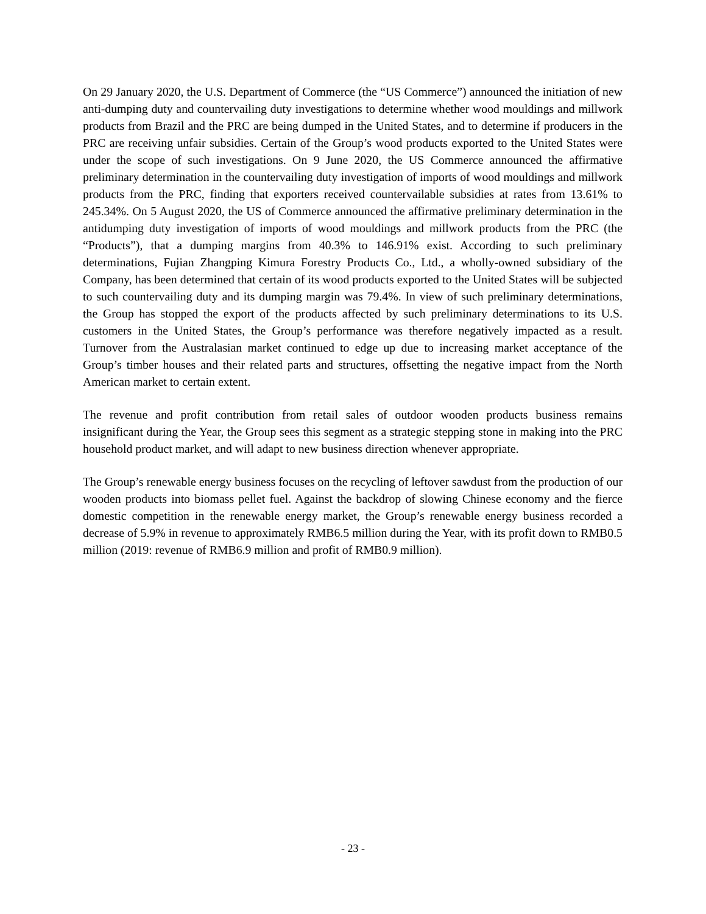On 29 January 2020, the U.S. Department of Commerce (the “US Commerce”) announced the initiation of new anti-dumping duty and countervailing duty investigations to determine whether wood mouldings and millwork products from Brazil and the PRC are being dumped in the United States, and to determine if producers in the PRC are receiving unfair subsidies. Certain of the Group’s wood products exported to the United States were under the scope of such investigations. On 9 June 2020, the US Commerce announced the affirmative preliminary determination in the countervailing duty investigation of imports of wood mouldings and millwork products from the PRC, finding that exporters received countervailable subsidies at rates from 13.61% to 245.34%. On 5 August 2020, the US of Commerce announced the affirmative preliminary determination in the antidumping duty investigation of imports of wood mouldings and millwork products from the PRC (the “Products”), that a dumping margins from 40.3% to 146.91% exist. According to such preliminary determinations, Fujian Zhangping Kimura Forestry Products Co., Ltd., a wholly-owned subsidiary of the Company, has been determined that certain of its wood products exported to the United States will be subjected to such countervailing duty and its dumping margin was 79.4%. In view of such preliminary determinations, the Group has stopped the export of the products affected by such preliminary determinations to its U.S. customers in the United States, the Group’s performance was therefore negatively impacted as a result. Turnover from the Australasian market continued to edge up due to increasing market acceptance of the Group’s timber houses and their related parts and structures, offsetting the negative impact from the North American market to certain extent.
The revenue and profit contribution from retail sales of outdoor wooden products business remains insignificant during the Year, the Group sees this segment as a strategic stepping stone in making into the PRC household product market, and will adapt to new business direction whenever appropriate.
The Group’s renewable energy business focuses on the recycling of leftover sawdust from the production of our wooden products into biomass pellet fuel. Against the backdrop of slowing Chinese economy and the fierce domestic competition in the renewable energy market, the Group’s renewable energy business recorded a decrease of 5.9% in revenue to approximately RMB6.5 million during the Year, with its profit down to RMB0.5 million (2019: revenue of RMB6.9 million and profit of RMB0.9 million).
- 23 -